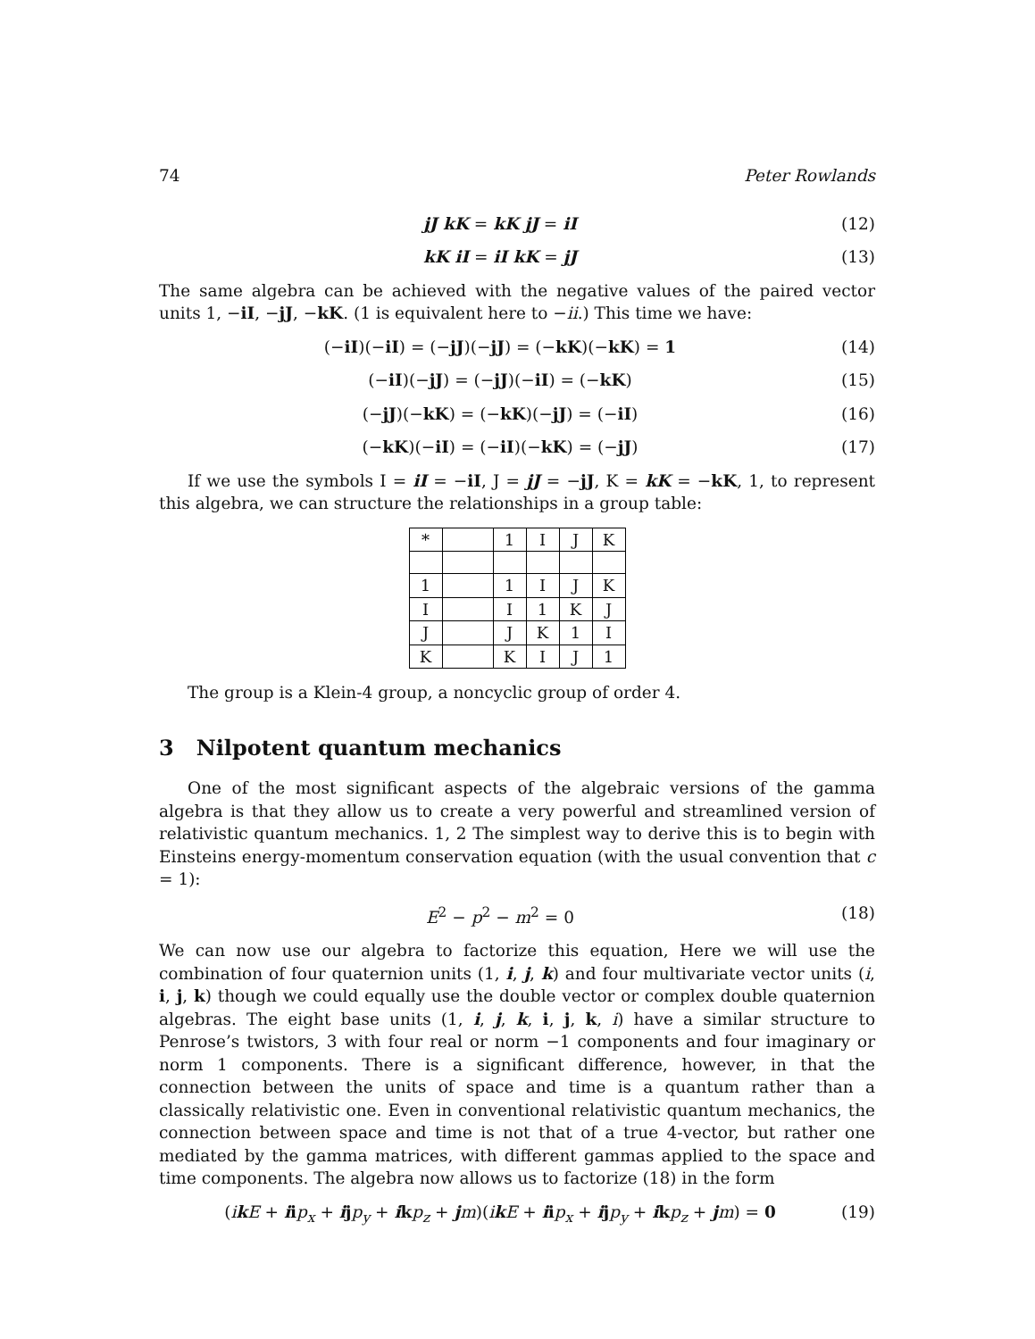74 Peter Rowlands
jJ kK = kK jJ = iI (12)
kK iI = iI kK = jJ (13)
The same algebra can be achieved with the negative values of the paired vector units 1, −iI, −jJ, −kK. (1 is equivalent here to −ii.) This time we have:
(−iI)(−iI) = (−jJ)(−jJ) = (−kK)(−kK) = 1 (14)
(−iI)(−jJ) = (−jJ)(−iI) = (−kK) (15)
(−jJ)(−kK) = (−kK)(−jJ) = (−iI) (16)
(−kK)(−iI) = (−iI)(−kK) = (−jJ) (17)
If we use the symbols I = iI = −iI, J = jJ = −jJ, K = kK = −kK, 1, to represent this algebra, we can structure the relationships in a group table:
| * | | 1 | I | J | K |
| 1 | | 1 | I | J | K |
| I | | I | 1 | K | J |
| J | | J | K | 1 | I |
| K | | K | I | J | 1 |
The group is a Klein-4 group, a noncyclic group of order 4.
3 Nilpotent quantum mechanics
One of the most significant aspects of the algebraic versions of the gamma algebra is that they allow us to create a very powerful and streamlined version of relativistic quantum mechanics. 1, 2 The simplest way to derive this is to begin with Einsteins energy-momentum conservation equation (with the usual convention that c = 1):
E<sup>2</sup> − p<sup>2</sup> − m<sup>2</sup> = 0 (18)
We can now use our algebra to factorize this equation, Here we will use the combination of four quaternion units (1, i, j, k) and four multivariate vector units (i, i, j, k) though we could equally use the double vector or complex double quaternion algebras. The eight base units (1, i, j, k, i, j, k, i) have a similar structure to Penrose’s twistors, 3 with four real or norm −1 components and four imaginary or norm 1 components. There is a significant difference, however, in that the connection between the units of space and time is a quantum rather than a classically relativistic one. Even in conventional relativistic quantum mechanics, the connection between space and time is not that of a true 4-vector, but rather one mediated by the gamma matrices, with different gammas applied to the space and time components. The algebra now allows us to factorize (18) in the form
(ikE + iip<sub>x</sub> + ijp<sub>y</sub> + ikp<sub>z</sub> + jm)(ikE + iip<sub>x</sub> + ijp<sub>y</sub> + ikp<sub>z</sub> + jm) = 0 (19)